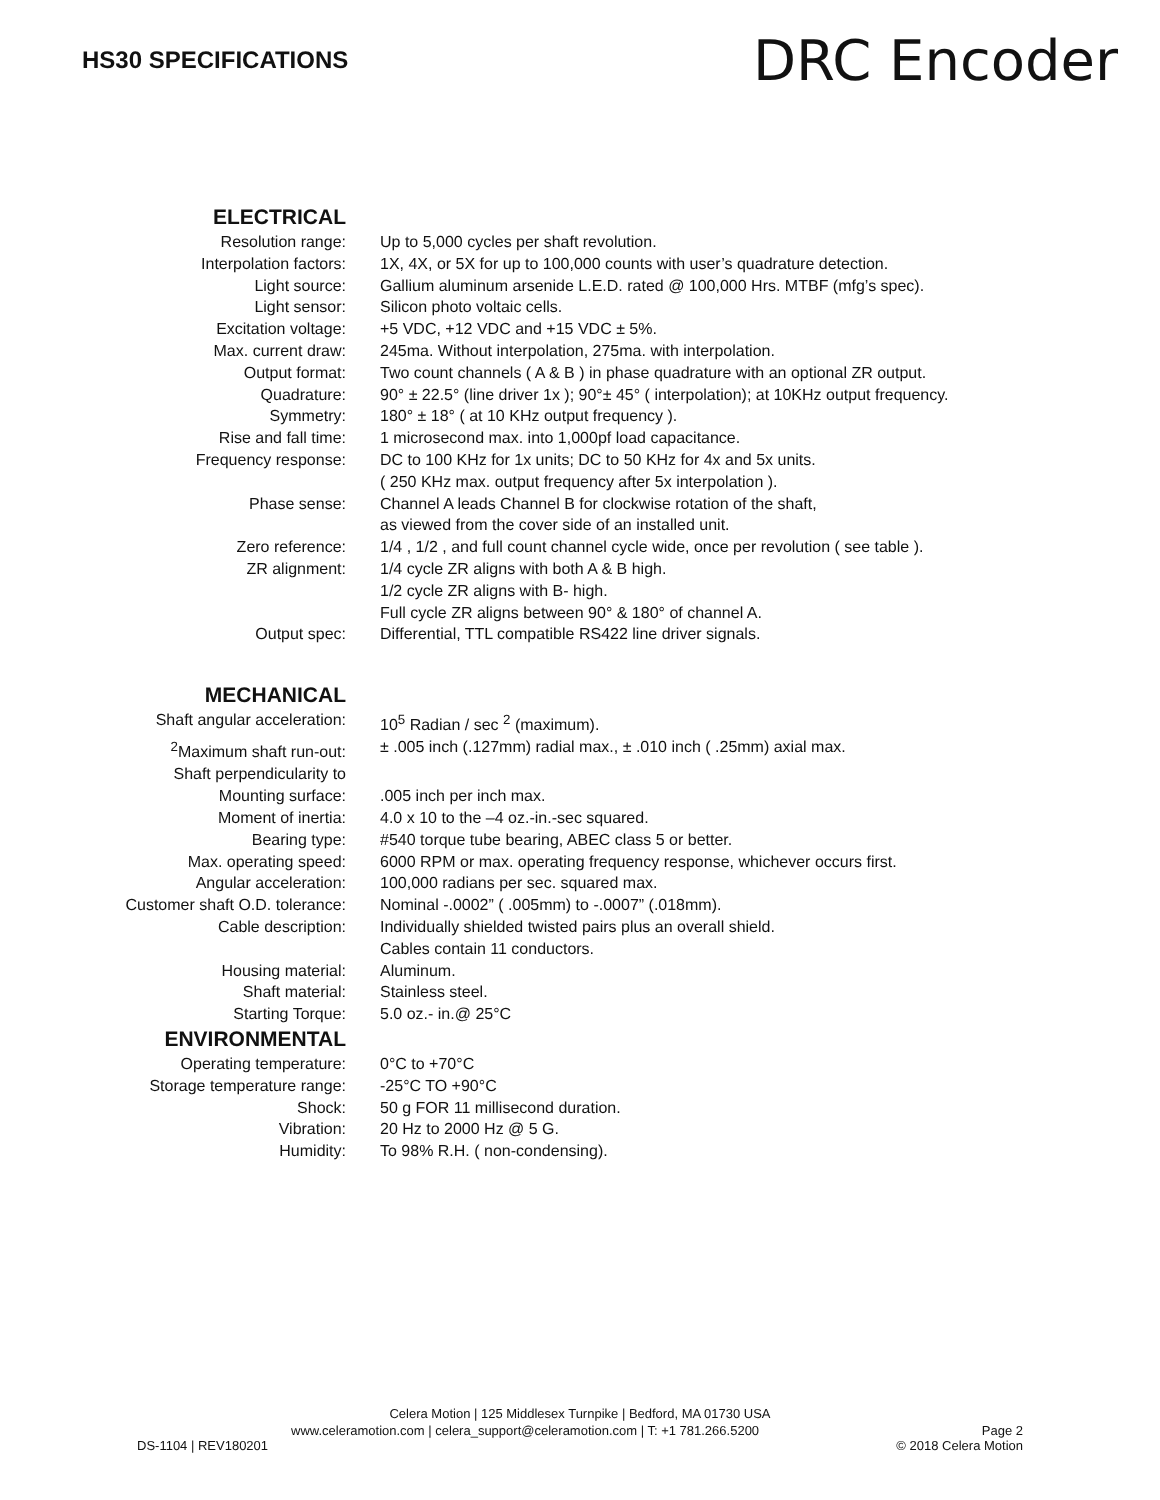HS30 SPECIFICATIONS
DRC Encoder
| ELECTRICAL | |
| Resolution range: | Up to 5,000 cycles per shaft revolution. |
| Interpolation factors: | 1X, 4X, or 5X for up to 100,000 counts with user’s quadrature detection. |
| Light source: | Gallium aluminum arsenide L.E.D. rated @ 100,000 Hrs. MTBF (mfg’s spec). |
| Light sensor: | Silicon photo voltaic cells. |
| Excitation voltage: | +5 VDC, +12 VDC and +15 VDC ± 5%. |
| Max. current draw: | 245ma. Without interpolation, 275ma. with interpolation. |
| Output format: | Two count channels ( A & B ) in phase quadrature with an optional ZR output. |
| Quadrature: | 90° ± 22.5° (line driver 1x ); 90°± 45° ( interpolation); at 10KHz output frequency. |
| Symmetry: | 180° ± 18° ( at 10 KHz output frequency ). |
| Rise and fall time: | 1 microsecond max. into 1,000pf load capacitance. |
| Frequency response: | DC to 100 KHz for 1x units; DC to 50 KHz for 4x and 5x units. ( 250 KHz max. output frequency after 5x interpolation ). |
| Phase sense: | Channel A leads Channel B for clockwise rotation of the shaft, as viewed from the cover side of an installed unit. |
| Zero reference: | 1/4 , 1/2 , and full count channel cycle wide, once per revolution ( see table ). |
| ZR alignment: | 1/4 cycle ZR aligns with both A & B high. 1/2 cycle ZR aligns with B- high. Full cycle ZR aligns between 90° & 180° of channel A. |
| Output spec: | Differential, TTL compatible RS422 line driver signals. |
| MECHANICAL | |
| Shaft angular acceleration: | 10<sup>5</sup> Radian / sec <sup>2</sup> (maximum). |
| <sup>2</sup> Maximum shaft run-out: | ± .005 inch (.127mm) radial max., ± .010 inch ( .25mm) axial max. |
| Shaft perpendicularity to Mounting surface: | .005 inch per inch max. |
| Moment of inertia: | 4.0 x 10 to the –4 oz.-in.-sec squared. |
| Bearing type: | #540 torque tube bearing, ABEC class 5 or better. |
| Max. operating speed: | 6000 RPM or max. operating frequency response, whichever occurs first. |
| Angular acceleration: | 100,000 radians per sec. squared max. |
| Customer shaft O.D. tolerance: | Nominal -.0002” ( .005mm) to -.0007” (.018mm). |
| Cable description: | Individually shielded twisted pairs plus an overall shield. Cables contain 11 conductors. |
| Housing material: | Aluminum. |
| Shaft material: | Stainless steel. |
| Starting Torque: | 5.0 oz.- in.@ 25°C |
| ENVIRONMENTAL | |
| Operating temperature: | 0°C to +70°C |
| Storage temperature range: | -25°C TO +90°C |
| Shock: | 50 g FOR 11 millisecond duration. |
| Vibration: | 20 Hz to 2000 Hz @ 5 G. |
| Humidity: | To 98% R.H. ( non-condensing). |
Celera Motion | 125 Middlesex Turnpike | Bedford, MA 01730 USA
www.celeramotion.com | celera_support@celeramotion.com | T: +1 781.266.5200 Page 2
DS-1104 | REV180201 © 2018 Celera Motion